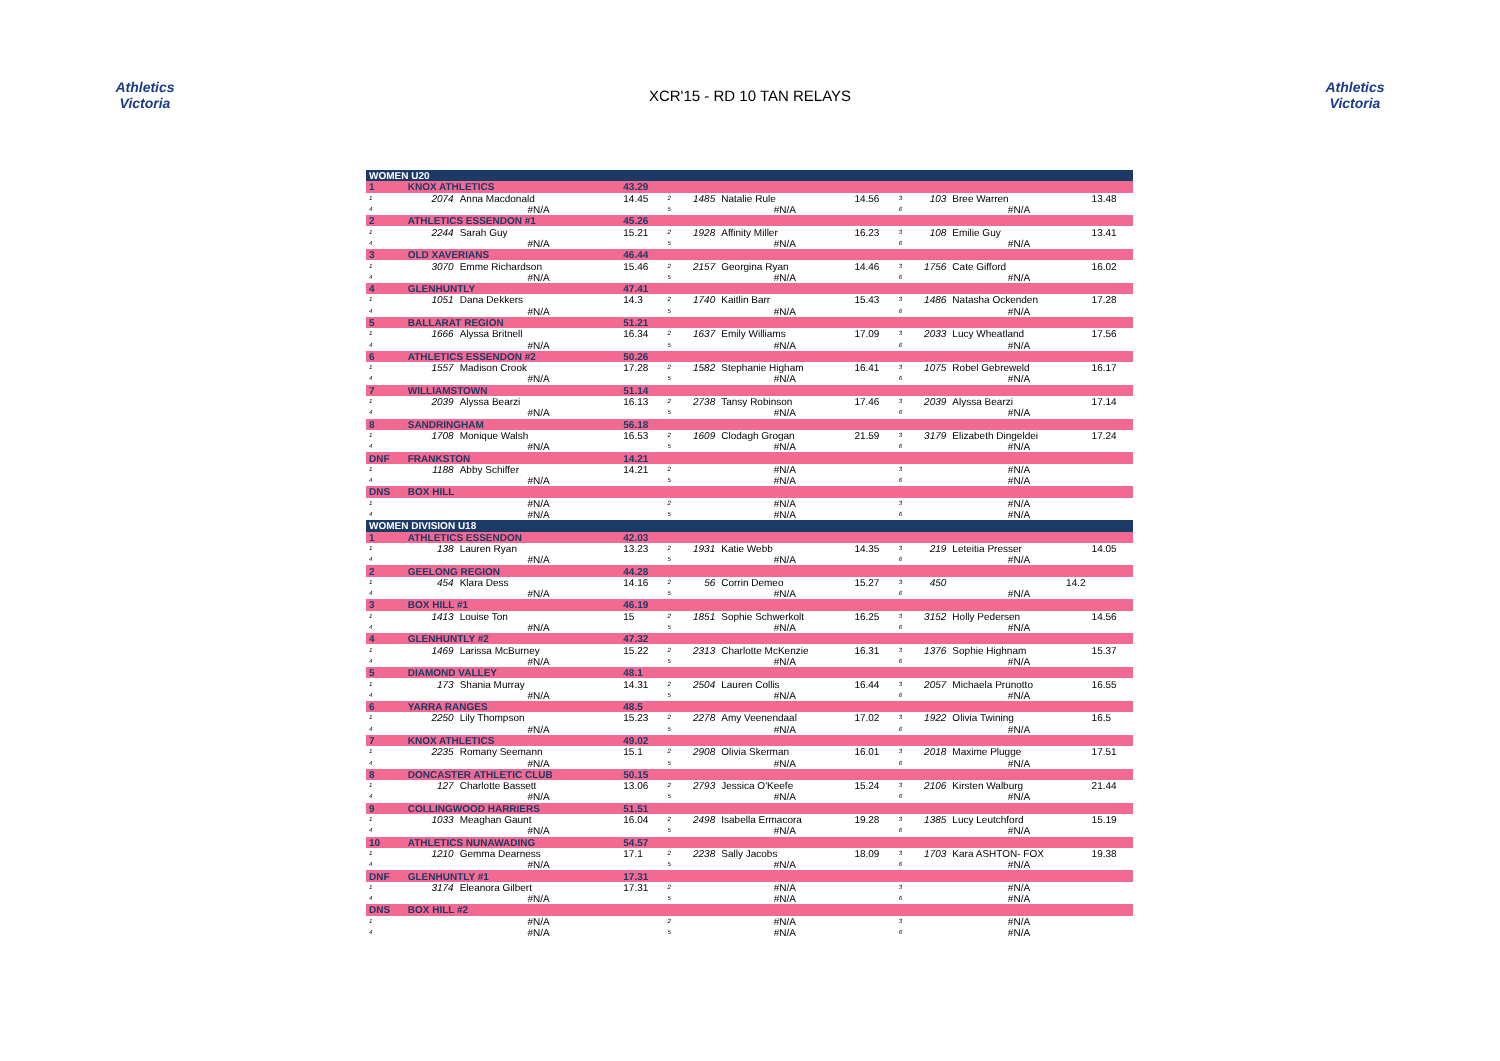Athletics
Victoria
XCR'15 - RD 10 TAN RELAYS
Athletics
Victoria
| WOMEN U20 | | | | | | | | | | | |
| 1 | KNOX ATHLETICS | | 43.29 | | | | | | | | |
| 1 | 2074 | Anna Macdonald | 14.45 | 2 | 1485 | Natalie Rule | 14.56 | 3 | 103 | Bree Warren | 13.48 |
| 4 | | #N/A | | 5 | | #N/A | | 6 | | #N/A | |
| 2 | ATHLETICS ESSENDON #1 | | 45.26 | | | | | | | | |
| 1 | 2244 | Sarah Guy | 15.21 | 2 | 1928 | Affinity Miller | 16.23 | 3 | 108 | Emilie Guy | 13.41 |
| 4 | | #N/A | | 5 | | #N/A | | 6 | | #N/A | |
| 3 | OLD XAVERIANS | | 46.44 | | | | | | | | |
| 1 | 3070 | Emme Richardson | 15.46 | 2 | 2157 | Georgina Ryan | 14.46 | 3 | 1756 | Cate Gifford | 16.02 |
| 4 | | #N/A | | 5 | | #N/A | | 6 | | #N/A | |
| 4 | GLENHUNTLY | | 47.41 | | | | | | | | |
| 1 | 1051 | Dana Dekkers | 14.3 | 2 | 1740 | Kaitlin Barr | 15.43 | 3 | 1486 | Natasha Ockenden | 17.28 |
| 4 | | #N/A | | 5 | | #N/A | | 6 | | #N/A | |
| 5 | BALLARAT REGION | | 51.21 | | | | | | | | |
| 1 | 1666 | Alyssa Britnell | 16.34 | 2 | 1637 | Emily Williams | 17.09 | 3 | 2033 | Lucy Wheatland | 17.56 |
| 4 | | #N/A | | 5 | | #N/A | | 6 | | #N/A | |
| 6 | ATHLETICS ESSENDON #2 | | 50.26 | | | | | | | | |
| 1 | 1557 | Madison Crook | 17.28 | 2 | 1582 | Stephanie Higham | 16.41 | 3 | 1075 | Robel Gebreweld | 16.17 |
| 4 | | #N/A | | 5 | | #N/A | | 6 | | #N/A | |
| 7 | WILLIAMSTOWN | | 51.14 | | | | | | | | |
| 1 | 2039 | Alyssa Bearzi | 16.13 | 2 | 2738 | Tansy Robinson | 17.46 | 3 | 2039 | Alyssa Bearzi | 17.14 |
| 4 | | #N/A | | 5 | | #N/A | | 6 | | #N/A | |
| 8 | SANDRINGHAM | | 56.18 | | | | | | | | |
| 1 | 1708 | Monique Walsh | 16.53 | 2 | 1609 | Clodagh Grogan | 21.59 | 3 | 3179 | Elizabeth Dingeldei | 17.24 |
| 4 | | #N/A | | 5 | | #N/A | | 6 | | #N/A | |
| DNF | FRANKSTON | | 14.21 | | | | | | | | |
| 1 | 1188 | Abby Schiffer | 14.21 | 2 | | #N/A | | 3 | | #N/A | |
| 4 | | #N/A | | 5 | | #N/A | | 6 | | #N/A | |
| DNS | BOX HILL | | | | | | | | | | |
| 1 | | #N/A | | 2 | | #N/A | | 3 | | #N/A | |
| 4 | | #N/A | | 5 | | #N/A | | 6 | | #N/A | |
| WOMEN DIVISION U18 | | | | | | | | | | | |
| 1 | ATHLETICS ESSENDON | | 42.03 | | | | | | | | |
| 1 | 138 | Lauren Ryan | 13.23 | 2 | 1931 | Katie Webb | 14.35 | 3 | 219 | Leteitia Presser | 14.05 |
| 4 | | #N/A | | 5 | | #N/A | | 6 | | #N/A | |
| 2 | GEELONG REGION | | 44.28 | | | | | | | | |
| 1 | 454 | Klara Dess | 14.16 | 2 | 56 | Corrin Demeo | 15.27 | 3 | 450 | 14.2 | |
| 4 | | #N/A | | 5 | | #N/A | | 6 | | #N/A | |
| 3 | BOX HILL #1 | | 46.19 | | | | | | | | |
| 1 | 1413 | Louise Ton | 15 | 2 | 1851 | Sophie Schwerkolt | 16.25 | 3 | 3152 | Holly Pedersen | 14.56 |
| 4 | | #N/A | | 5 | | #N/A | | 6 | | #N/A | |
| 4 | GLENHUNTLY #2 | | 47.32 | | | | | | | | |
| 1 | 1469 | Larissa McBurney | 15.22 | 2 | 2313 | Charlotte McKenzie | 16.31 | 3 | 1376 | Sophie Highnam | 15.37 |
| 4 | | #N/A | | 5 | | #N/A | | 6 | | #N/A | |
| 5 | DIAMOND VALLEY | | 48.1 | | | | | | | | |
| 1 | 173 | Shania Murray | 14.31 | 2 | 2504 | Lauren Collis | 16.44 | 3 | 2057 | Michaela Prunotto | 16.55 |
| 4 | | #N/A | | 5 | | #N/A | | 6 | | #N/A | |
| 6 | YARRA RANGES | | 48.5 | | | | | | | | |
| 1 | 2250 | Lily Thompson | 15.23 | 2 | 2278 | Amy Veenendaal | 17.02 | 3 | 1922 | Olivia Twining | 16.5 |
| 4 | | #N/A | | 5 | | #N/A | | 6 | | #N/A | |
| 7 | KNOX ATHLETICS | | 49.02 | | | | | | | | |
| 1 | 2235 | Romany Seemann | 15.1 | 2 | 2908 | Olivia Skerman | 16.01 | 3 | 2018 | Maxime Plugge | 17.51 |
| 4 | | #N/A | | 5 | | #N/A | | 6 | | #N/A | |
| 8 | DONCASTER ATHLETIC CLUB | | 50.15 | | | | | | | | |
| 1 | 127 | Charlotte Bassett | 13.06 | 2 | 2793 | Jessica O'Keefe | 15.24 | 3 | 2106 | Kirsten Walburg | 21.44 |
| 4 | | #N/A | | 5 | | #N/A | | 6 | | #N/A | |
| 9 | COLLINGWOOD HARRIERS | | 51.51 | | | | | | | | |
| 1 | 1033 | Meaghan Gaunt | 16.04 | 2 | 2498 | Isabella Ermacora | 19.28 | 3 | 1385 | Lucy Leutchford | 15.19 |
| 4 | | #N/A | | 5 | | #N/A | | 6 | | #N/A | |
| 10 | ATHLETICS NUNAWADING | | 54.57 | | | | | | | | |
| 1 | 1210 | Gemma Dearness | 17.1 | 2 | 2238 | Sally Jacobs | 18.09 | 3 | 1703 | Kara ASHTON- FOX | 19.38 |
| 4 | | #N/A | | 5 | | #N/A | | 6 | | #N/A | |
| DNF | GLENHUNTLY #1 | | 17.31 | | | | | | | | |
| 1 | 3174 | Eleanora Gilbert | 17.31 | 2 | | #N/A | | 3 | | #N/A | |
| 4 | | #N/A | | 5 | | #N/A | | 6 | | #N/A | |
| DNS | BOX HILL #2 | | | | | | | | | | |
| 1 | | #N/A | | 2 | | #N/A | | 3 | | #N/A | |
| 4 | | #N/A | | 5 | | #N/A | | 6 | | #N/A | |